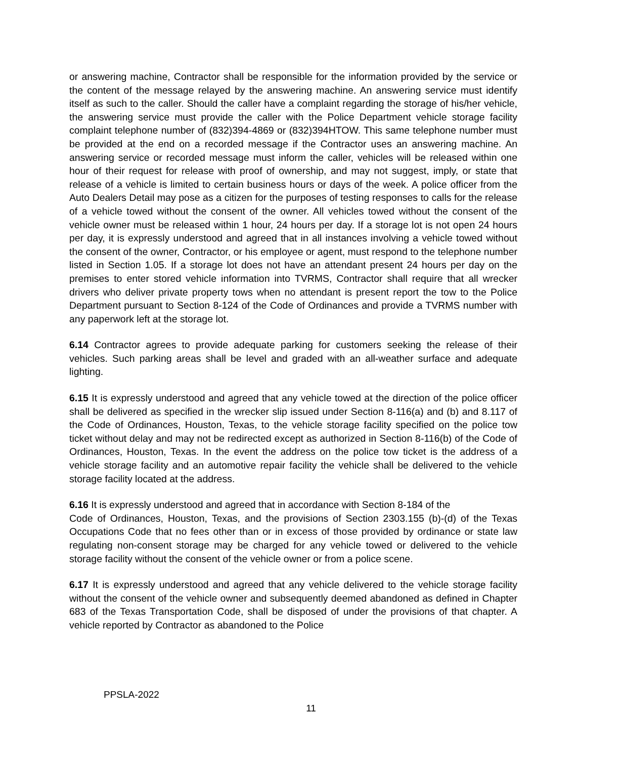or answering machine, Contractor shall be responsible for the information provided by the service or the content of the message relayed by the answering machine. An answering service must identify itself as such to the caller. Should the caller have a complaint regarding the storage of his/her vehicle, the answering service must provide the caller with the Police Department vehicle storage facility complaint telephone number of (832)394-4869 or (832)394HTOW. This same telephone number must be provided at the end on a recorded message if the Contractor uses an answering machine. An answering service or recorded message must inform the caller, vehicles will be released within one hour of their request for release with proof of ownership, and may not suggest, imply, or state that release of a vehicle is limited to certain business hours or days of the week. A police officer from the Auto Dealers Detail may pose as a citizen for the purposes of testing responses to calls for the release of a vehicle towed without the consent of the owner. All vehicles towed without the consent of the vehicle owner must be released within 1 hour, 24 hours per day. If a storage lot is not open 24 hours per day, it is expressly understood and agreed that in all instances involving a vehicle towed without the consent of the owner, Contractor, or his employee or agent, must respond to the telephone number listed in Section 1.05. If a storage lot does not have an attendant present 24 hours per day on the premises to enter stored vehicle information into TVRMS, Contractor shall require that all wrecker drivers who deliver private property tows when no attendant is present report the tow to the Police Department pursuant to Section 8-124 of the Code of Ordinances and provide a TVRMS number with any paperwork left at the storage lot.
6.14 Contractor agrees to provide adequate parking for customers seeking the release of their vehicles. Such parking areas shall be level and graded with an all-weather surface and adequate lighting.
6.15 It is expressly understood and agreed that any vehicle towed at the direction of the police officer shall be delivered as specified in the wrecker slip issued under Section 8-116(a) and (b) and 8.117 of the Code of Ordinances, Houston, Texas, to the vehicle storage facility specified on the police tow ticket without delay and may not be redirected except as authorized in Section 8-116(b) of the Code of Ordinances, Houston, Texas. In the event the address on the police tow ticket is the address of a vehicle storage facility and an automotive repair facility the vehicle shall be delivered to the vehicle storage facility located at the address.
6.16 It is expressly understood and agreed that in accordance with Section 8-184 of the
Code of Ordinances, Houston, Texas, and the provisions of Section 2303.155 (b)-(d) of the Texas Occupations Code that no fees other than or in excess of those provided by ordinance or state law regulating non-consent storage may be charged for any vehicle towed or delivered to the vehicle storage facility without the consent of the vehicle owner or from a police scene.
6.17 It is expressly understood and agreed that any vehicle delivered to the vehicle storage facility without the consent of the vehicle owner and subsequently deemed abandoned as defined in Chapter 683 of the Texas Transportation Code, shall be disposed of under the provisions of that chapter. A vehicle reported by Contractor as abandoned to the Police
PPSLA-2022
11